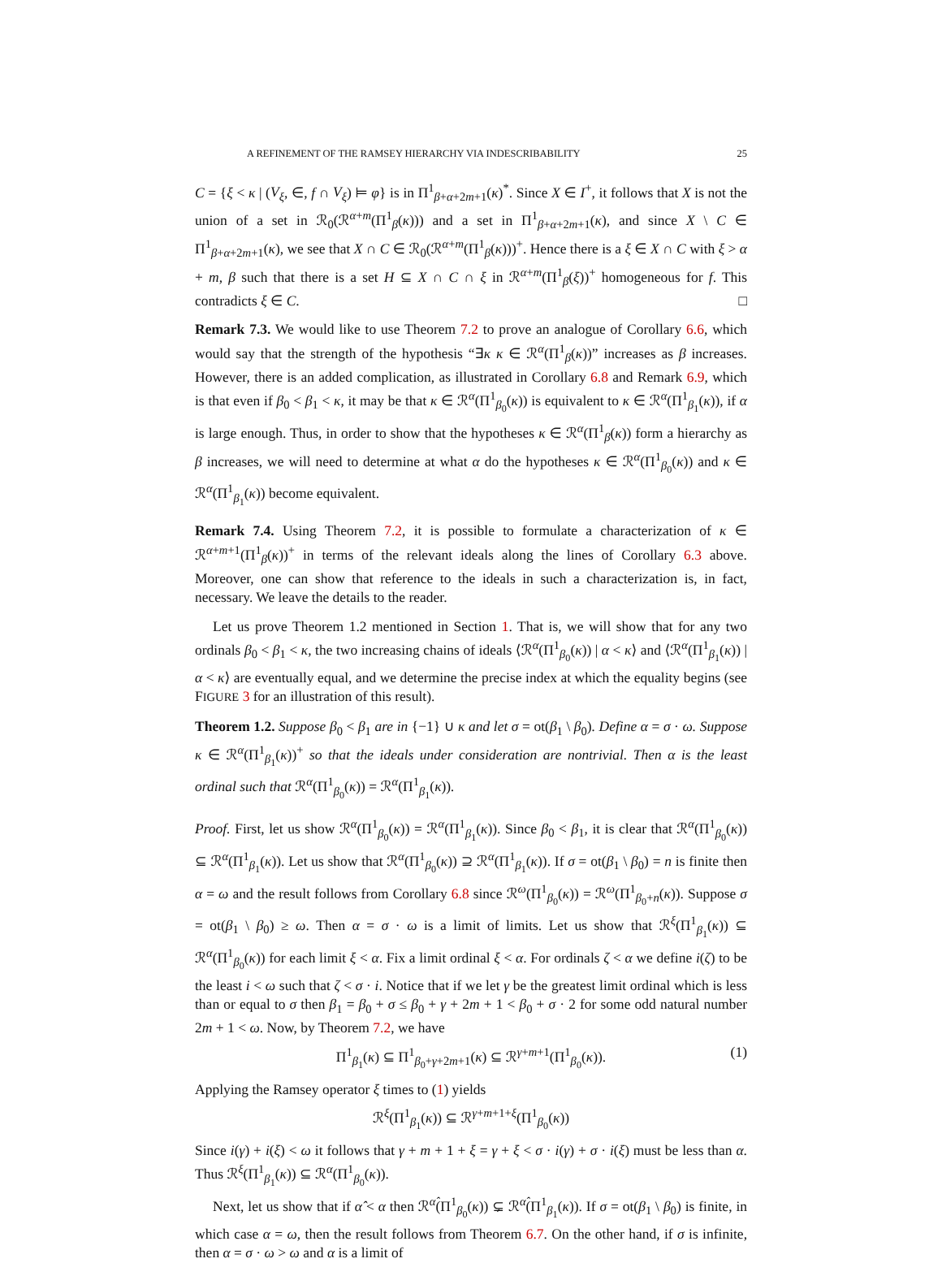A REFINEMENT OF THE RAMSEY HIERARCHY VIA INDESCRIBABILITY 25
C = {ξ < κ | (V<sub>ξ</sub>, ∈, f ∩ V<sub>ξ</sub>) ⊨ φ} is in Π<sup>1</sup><sub>β+α+2m+1</sub>(κ)<sup>*</sup>. Since X ∈ I<sup>+</sup>, it follows that X is not the union of a set in ℛ<sub>0</sub>(ℛ<sup>α+m</sup>(Π<sup>1</sup><sub>β</sub>(κ))) and a set in Π<sup>1</sup><sub>β+α+2m+1</sub>(κ), and since X \ C ∈ Π<sup>1</sup><sub>β+α+2m+1</sub>(κ), we see that X ∩ C ∈ ℛ<sub>0</sub>(ℛ<sup>α+m</sup>(Π<sup>1</sup><sub>β</sub>(κ)))<sup>+</sup>. Hence there is a ξ ∈ X ∩ C with ξ > α + m, β such that there is a set H ⊆ X ∩ C ∩ ξ in ℛ<sup>α+m</sup>(Π<sup>1</sup><sub>β</sub>(ξ))<sup>+</sup> homogeneous for f. This contradicts ξ ∈ C. □
Remark 7.3. We would like to use Theorem 7.2 to prove an analogue of Corollary 6.6, which would say that the strength of the hypothesis “∃κ κ ∈ ℛ<sup>α</sup>(Π<sup>1</sup><sub>β</sub>(κ))” increases as β increases. However, there is an added complication, as illustrated in Corollary 6.8 and Remark 6.9, which is that even if β<sub>0</sub> < β<sub>1</sub> < κ, it may be that κ ∈ ℛ<sup>α</sup>(Π<sup>1</sup><sub>β<sub>0</sub></sub>(κ)) is equivalent to κ ∈ ℛ<sup>α</sup>(Π<sup>1</sup><sub>β<sub>1</sub></sub>(κ)), if α is large enough. Thus, in order to show that the hypotheses κ ∈ ℛ<sup>α</sup>(Π<sup>1</sup><sub>β</sub>(κ)) form a hierarchy as β increases, we will need to determine at what α do the hypotheses κ ∈ ℛ<sup>α</sup>(Π<sup>1</sup><sub>β<sub>0</sub></sub>(κ)) and κ ∈ ℛ<sup>α</sup>(Π<sup>1</sup><sub>β<sub>1</sub></sub>(κ)) become equivalent.
Remark 7.4. Using Theorem 7.2, it is possible to formulate a characterization of κ ∈ ℛ<sup>α+m+1</sup>(Π<sup>1</sup><sub>β</sub>(κ))<sup>+</sup> in terms of the relevant ideals along the lines of Corollary 6.3 above. Moreover, one can show that reference to the ideals in such a characterization is, in fact, necessary. We leave the details to the reader.
Let us prove Theorem 1.2 mentioned in Section 1. That is, we will show that for any two ordinals β<sub>0</sub> < β<sub>1</sub> < κ, the two increasing chains of ideals ⟨ℛ<sup>α</sup>(Π<sup>1</sup><sub>β<sub>0</sub></sub>(κ)) | α < κ⟩ and ⟨ℛ<sup>α</sup>(Π<sup>1</sup><sub>β<sub>1</sub></sub>(κ)) | α < κ⟩ are eventually equal, and we determine the precise index at which the equality begins (see FIGURE 3 for an illustration of this result).
Theorem 1.2. Suppose β<sub>0</sub> < β<sub>1</sub> are in {−1} ∪ κ and let σ = ot(β<sub>1</sub> \ β<sub>0</sub>). Define α = σ · ω. Suppose κ ∈ ℛ<sup>α</sup>(Π<sup>1</sup><sub>β<sub>1</sub></sub>(κ))<sup>+</sup> so that the ideals under consideration are nontrivial. Then α is the least ordinal such that ℛ<sup>α</sup>(Π<sup>1</sup><sub>β<sub>0</sub></sub>(κ)) = ℛ<sup>α</sup>(Π<sup>1</sup><sub>β<sub>1</sub></sub>(κ)).
Proof. First, let us show ℛ<sup>α</sup>(Π<sup>1</sup><sub>β<sub>0</sub></sub>(κ)) = ℛ<sup>α</sup>(Π<sup>1</sup><sub>β<sub>1</sub></sub>(κ)). Since β<sub>0</sub> < β<sub>1</sub>, it is clear that ℛ<sup>α</sup>(Π<sup>1</sup><sub>β<sub>0</sub></sub>(κ)) ⊆ ℛ<sup>α</sup>(Π<sup>1</sup><sub>β<sub>1</sub></sub>(κ)). Let us show that ℛ<sup>α</sup>(Π<sup>1</sup><sub>β<sub>0</sub></sub>(κ)) ⊇ ℛ<sup>α</sup>(Π<sup>1</sup><sub>β<sub>1</sub></sub>(κ)). If σ = ot(β<sub>1</sub> \ β<sub>0</sub>) = n is finite then α = ω and the result follows from Corollary 6.8 since ℛ<sup>ω</sup>(Π<sup>1</sup><sub>β<sub>0</sub></sub>(κ)) = ℛ<sup>ω</sup>(Π<sup>1</sup><sub>β<sub>0</sub>+n</sub>(κ)). Suppose σ = ot(β<sub>1</sub> \ β<sub>0</sub>) ≥ ω. Then α = σ · ω is a limit of limits. Let us show that ℛ<sup>ξ</sup>(Π<sup>1</sup><sub>β<sub>1</sub></sub>(κ)) ⊆ ℛ<sup>α</sup>(Π<sup>1</sup><sub>β<sub>0</sub></sub>(κ)) for each limit ξ < α. Fix a limit ordinal ξ < α. For ordinals ζ < α we define i(ζ) to be the least i < ω such that ζ < σ · i. Notice that if we let γ be the greatest limit ordinal which is less than or equal to σ then β<sub>1</sub> = β<sub>0</sub> + σ ≤ β<sub>0</sub> + γ + 2m + 1 < β<sub>0</sub> + σ · 2 for some odd natural number 2m + 1 < ω. Now, by Theorem 7.2, we have
Π<sup>1</sup><sub>β<sub>1</sub></sub>(κ) ⊆ Π<sup>1</sup><sub>β<sub>0</sub>+γ+2m+1</sub>(κ) ⊆ ℛ<sup>γ+m+1</sup>(Π<sup>1</sup><sub>β<sub>0</sub></sub>(κ)). (1)
Applying the Ramsey operator ξ times to (1) yields
ℛ<sup>ξ</sup>(Π<sup>1</sup><sub>β<sub>1</sub></sub>(κ)) ⊆ ℛ<sup>γ+m+1+ξ</sup>(Π<sup>1</sup><sub>β<sub>0</sub></sub>(κ))
Since i(γ) + i(ξ) < ω it follows that γ + m + 1 + ξ = γ + ξ < σ · i(γ) + σ · i(ξ) must be less than α. Thus ℛ<sup>ξ</sup>(Π<sup>1</sup><sub>β<sub>1</sub></sub>(κ)) ⊆ ℛ<sup>α</sup>(Π<sup>1</sup><sub>β<sub>0</sub></sub>(κ)).
Next, let us show that if α̂ < α then ℛ<sup>α̂</sup>(Π<sup>1</sup><sub>β<sub>0</sub></sub>(κ)) ⊊ ℛ<sup>α̂</sup>(Π<sup>1</sup><sub>β<sub>1</sub></sub>(κ)). If σ = ot(β<sub>1</sub> \ β<sub>0</sub>) is finite, in which case α = ω, then the result follows from Theorem 6.7. On the other hand, if σ is infinite, then α = σ · ω > ω and α is a limit of